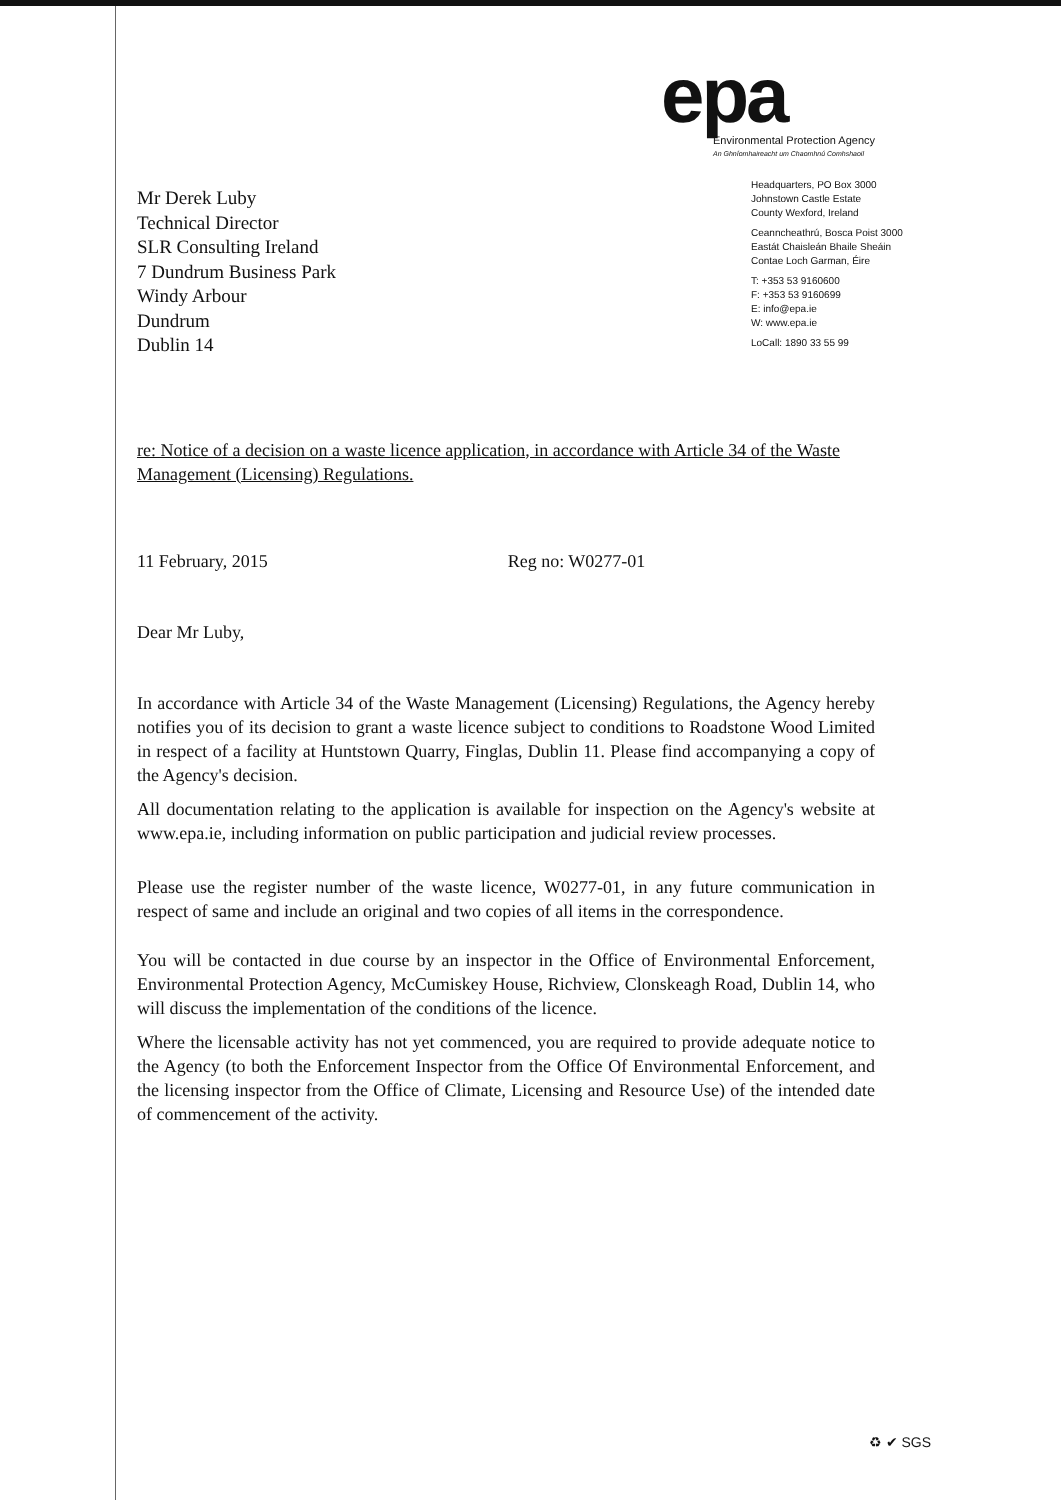epa
Environmental Protection Agency
An Ghníomhaireacht um Chaomhnú Comhshaoil
Mr Derek Luby
Technical Director
SLR Consulting Ireland
7 Dundrum Business Park
Windy Arbour
Dundrum
Dublin 14
Headquarters, PO Box 3000
Johnstown Castle Estate
County Wexford, Ireland
Ceanncheathrú, Bosca Poist 3000
Eastát Chaisleán Bhaile Sheáin
Contae Loch Garman, Éire
T: +353 53 9160600
F: +353 53 9160699
E: info@epa.ie
W: www.epa.ie
LoCall: 1890 33 55 99
re: Notice of a decision on a waste licence application, in accordance with Article 34 of the Waste Management (Licensing) Regulations.
11 February, 2015 Reg no: W0277-01
Dear Mr Luby,
In accordance with Article 34 of the Waste Management (Licensing) Regulations, the Agency hereby notifies you of its decision to grant a waste licence subject to conditions to Roadstone Wood Limited in respect of a facility at Huntstown Quarry, Finglas, Dublin 11. Please find accompanying a copy of the Agency's decision.
All documentation relating to the application is available for inspection on the Agency's website at www.epa.ie, including information on public participation and judicial review processes.
Please use the register number of the waste licence, W0277-01, in any future communication in respect of same and include an original and two copies of all items in the correspondence.
You will be contacted in due course by an inspector in the Office of Environmental Enforcement, Environmental Protection Agency, McCumiskey House, Richview, Clonskeagh Road, Dublin 14, who will discuss the implementation of the conditions of the licence.
Where the licensable activity has not yet commenced, you are required to provide adequate notice to the Agency (to both the Enforcement Inspector from the Office Of Environmental Enforcement, and the licensing inspector from the Office of Climate, Licensing and Resource Use) of the intended date of commencement of the activity.
♻ ✔ SGS